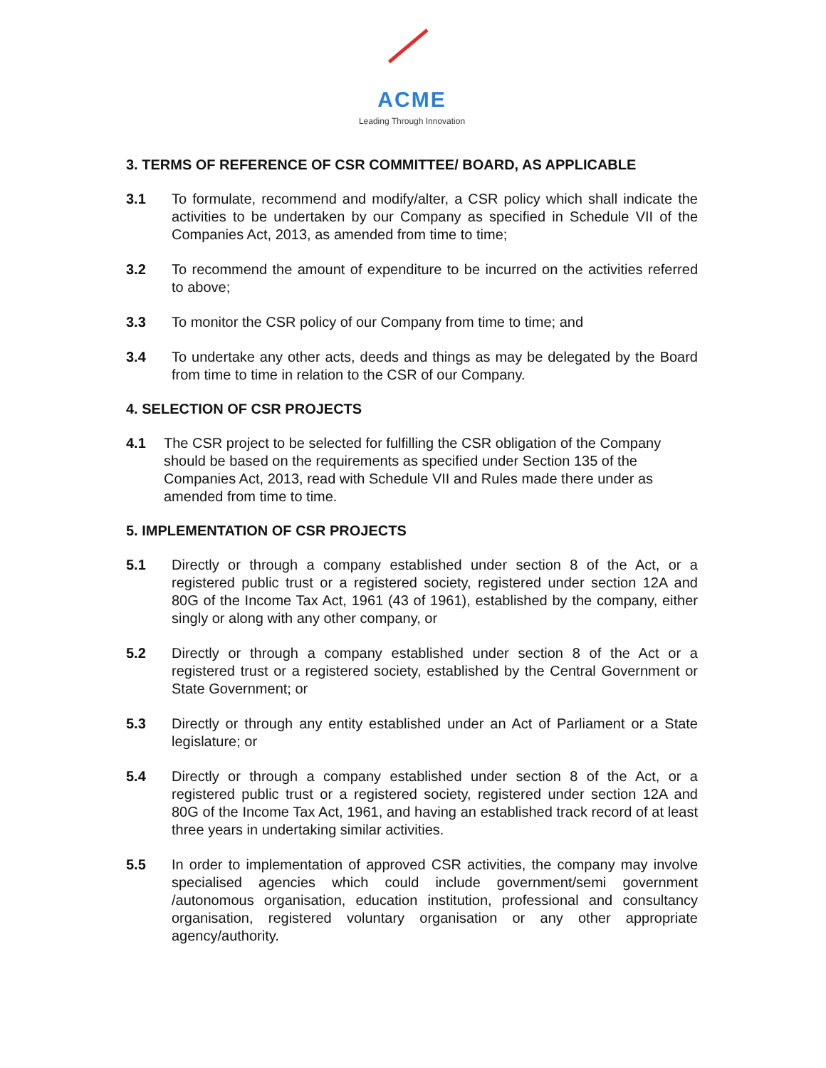ACME
Leading Through Innovation
3. TERMS OF REFERENCE OF CSR COMMITTEE/ BOARD, AS APPLICABLE
3.1 To formulate, recommend and modify/alter, a CSR policy which shall indicate the activities to be undertaken by our Company as specified in Schedule VII of the Companies Act, 2013, as amended from time to time;
3.2 To recommend the amount of expenditure to be incurred on the activities referred to above;
3.3 To monitor the CSR policy of our Company from time to time; and
3.4 To undertake any other acts, deeds and things as may be delegated by the Board from time to time in relation to the CSR of our Company.
4. SELECTION OF CSR PROJECTS
4.1 The CSR project to be selected for fulfilling the CSR obligation of the Company should be based on the requirements as specified under Section 135 of the Companies Act, 2013, read with Schedule VII and Rules made there under as amended from time to time.
5. IMPLEMENTATION OF CSR PROJECTS
5.1 Directly or through a company established under section 8 of the Act, or a registered public trust or a registered society, registered under section 12A and 80G of the Income Tax Act, 1961 (43 of 1961), established by the company, either singly or along with any other company, or
5.2 Directly or through a company established under section 8 of the Act or a registered trust or a registered society, established by the Central Government or State Government; or
5.3 Directly or through any entity established under an Act of Parliament or a State legislature; or
5.4 Directly or through a company established under section 8 of the Act, or a registered public trust or a registered society, registered under section 12A and 80G of the Income Tax Act, 1961, and having an established track record of at least three years in undertaking similar activities.
5.5 In order to implementation of approved CSR activities, the company may involve specialised agencies which could include government/semi government /autonomous organisation, education institution, professional and consultancy organisation, registered voluntary organisation or any other appropriate agency/authority.